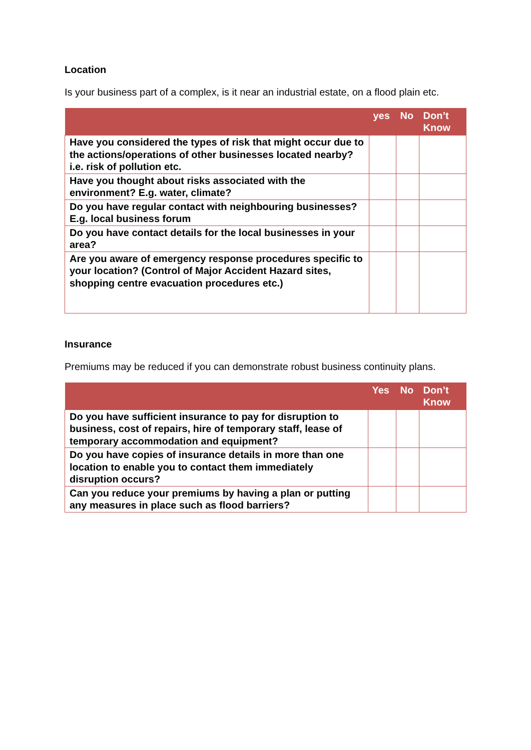Location
Is your business part of a complex, is it near an industrial estate, on a flood plain etc.
| | yes | No | Don’t Know |
| --- | --- | --- | --- |
| Have you considered the types of risk that might occur due to the actions/operations of other businesses located nearby? i.e. risk of pollution etc. | | | |
| Have you thought about risks associated with the environment? E.g. water, climate? | | | |
| Do you have regular contact with neighbouring businesses? E.g. local business forum | | | |
| Do you have contact details for the local businesses in your area? | | | |
| Are you aware of emergency response procedures specific to your location? (Control of Major Accident Hazard sites, shopping centre evacuation procedures etc.) | | | |
Insurance
Premiums may be reduced if you can demonstrate robust business continuity plans.
| | Yes | No | Don’t Know |
| --- | --- | --- | --- |
| Do you have sufficient insurance to pay for disruption to business, cost of repairs, hire of temporary staff, lease of temporary accommodation and equipment? | | | |
| Do you have copies of insurance details in more than one location to enable you to contact them immediately disruption occurs? | | | |
| Can you reduce your premiums by having a plan or putting any measures in place such as flood barriers? | | | |